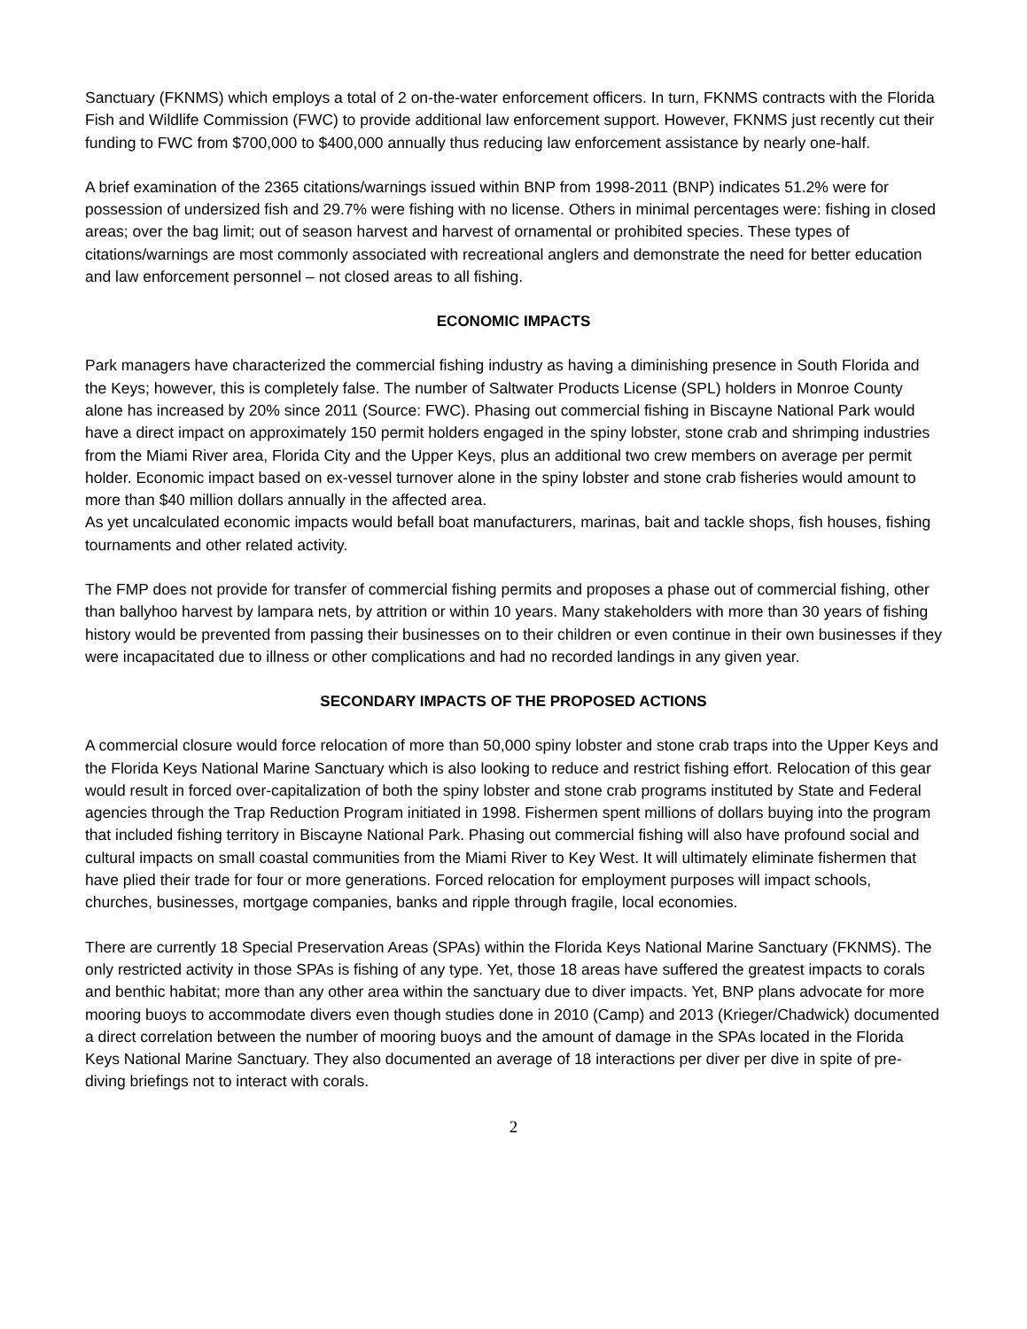Sanctuary (FKNMS) which employs a total of 2 on-the-water enforcement officers. In turn, FKNMS contracts with the Florida Fish and Wildlife Commission (FWC) to provide additional law enforcement support. However, FKNMS just recently cut their funding to FWC from $700,000 to $400,000 annually thus reducing law enforcement assistance by nearly one-half.
A brief examination of the 2365 citations/warnings issued within BNP from 1998-2011 (BNP) indicates 51.2% were for possession of undersized fish and 29.7% were fishing with no license. Others in minimal percentages were: fishing in closed areas; over the bag limit; out of season harvest and harvest of ornamental or prohibited species. These types of citations/warnings are most commonly associated with recreational anglers and demonstrate the need for better education and law enforcement personnel – not closed areas to all fishing.
ECONOMIC IMPACTS
Park managers have characterized the commercial fishing industry as having a diminishing presence in South Florida and the Keys; however, this is completely false. The number of Saltwater Products License (SPL) holders in Monroe County alone has increased by 20% since 2011 (Source: FWC). Phasing out commercial fishing in Biscayne National Park would have a direct impact on approximately 150 permit holders engaged in the spiny lobster, stone crab and shrimping industries from the Miami River area, Florida City and the Upper Keys, plus an additional two crew members on average per permit holder. Economic impact based on ex-vessel turnover alone in the spiny lobster and stone crab fisheries would amount to more than $40 million dollars annually in the affected area.
As yet uncalculated economic impacts would befall boat manufacturers, marinas, bait and tackle shops, fish houses, fishing tournaments and other related activity.
The FMP does not provide for transfer of commercial fishing permits and proposes a phase out of commercial fishing, other than ballyhoo harvest by lampara nets, by attrition or within 10 years. Many stakeholders with more than 30 years of fishing history would be prevented from passing their businesses on to their children or even continue in their own businesses if they were incapacitated due to illness or other complications and had no recorded landings in any given year.
SECONDARY IMPACTS OF THE PROPOSED ACTIONS
A commercial closure would force relocation of more than 50,000 spiny lobster and stone crab traps into the Upper Keys and the Florida Keys National Marine Sanctuary which is also looking to reduce and restrict fishing effort. Relocation of this gear would result in forced over-capitalization of both the spiny lobster and stone crab programs instituted by State and Federal agencies through the Trap Reduction Program initiated in 1998. Fishermen spent millions of dollars buying into the program that included fishing territory in Biscayne National Park. Phasing out commercial fishing will also have profound social and cultural impacts on small coastal communities from the Miami River to Key West. It will ultimately eliminate fishermen that have plied their trade for four or more generations. Forced relocation for employment purposes will impact schools, churches, businesses, mortgage companies, banks and ripple through fragile, local economies.
There are currently 18 Special Preservation Areas (SPAs) within the Florida Keys National Marine Sanctuary (FKNMS). The only restricted activity in those SPAs is fishing of any type. Yet, those 18 areas have suffered the greatest impacts to corals and benthic habitat; more than any other area within the sanctuary due to diver impacts. Yet, BNP plans advocate for more mooring buoys to accommodate divers even though studies done in 2010 (Camp) and 2013 (Krieger/Chadwick) documented a direct correlation between the number of mooring buoys and the amount of damage in the SPAs located in the Florida Keys National Marine Sanctuary. They also documented an average of 18 interactions per diver per dive in spite of pre-diving briefings not to interact with corals.
2